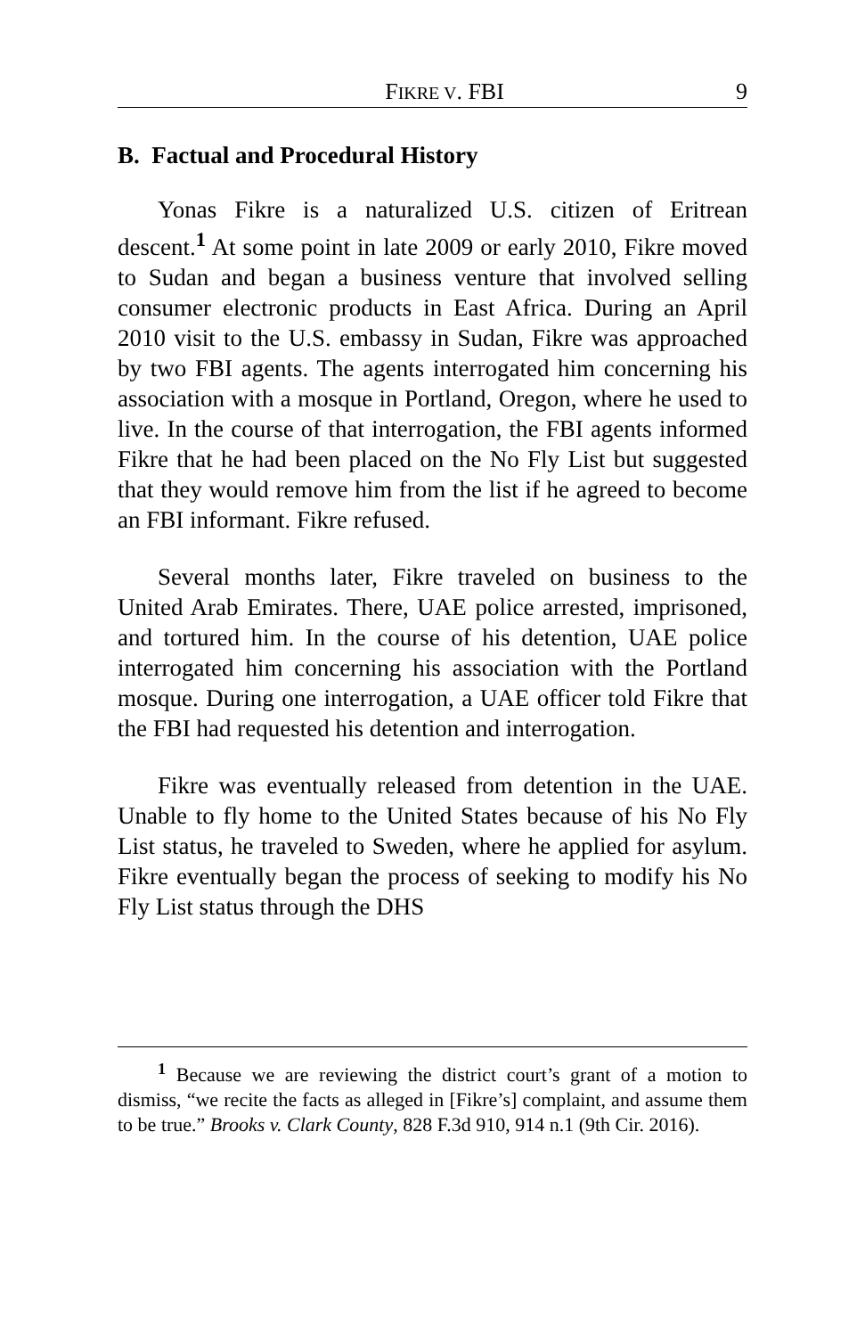FIKRE V. FBI 9
B. Factual and Procedural History
Yonas Fikre is a naturalized U.S. citizen of Eritrean descent.<sup>1</sup> At some point in late 2009 or early 2010, Fikre moved to Sudan and began a business venture that involved selling consumer electronic products in East Africa. During an April 2010 visit to the U.S. embassy in Sudan, Fikre was approached by two FBI agents. The agents interrogated him concerning his association with a mosque in Portland, Oregon, where he used to live. In the course of that interrogation, the FBI agents informed Fikre that he had been placed on the No Fly List but suggested that they would remove him from the list if he agreed to become an FBI informant. Fikre refused.
Several months later, Fikre traveled on business to the United Arab Emirates. There, UAE police arrested, imprisoned, and tortured him. In the course of his detention, UAE police interrogated him concerning his association with the Portland mosque. During one interrogation, a UAE officer told Fikre that the FBI had requested his detention and interrogation.
Fikre was eventually released from detention in the UAE. Unable to fly home to the United States because of his No Fly List status, he traveled to Sweden, where he applied for asylum. Fikre eventually began the process of seeking to modify his No Fly List status through the DHS
<sup>1</sup> Because we are reviewing the district court’s grant of a motion to dismiss, “we recite the facts as alleged in [Fikre’s] complaint, and assume them to be true.” Brooks v. Clark County, 828 F.3d 910, 914 n.1 (9th Cir. 2016).